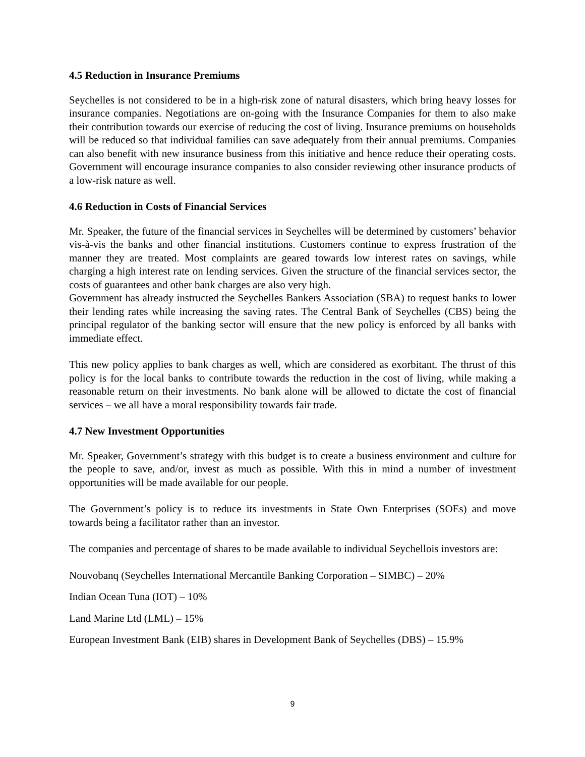4.5 Reduction in Insurance Premiums
Seychelles is not considered to be in a high-risk zone of natural disasters, which bring heavy losses for insurance companies. Negotiations are on-going with the Insurance Companies for them to also make their contribution towards our exercise of reducing the cost of living. Insurance premiums on households will be reduced so that individual families can save adequately from their annual premiums. Companies can also benefit with new insurance business from this initiative and hence reduce their operating costs. Government will encourage insurance companies to also consider reviewing other insurance products of a low-risk nature as well.
4.6 Reduction in Costs of Financial Services
Mr. Speaker, the future of the financial services in Seychelles will be determined by customers’ behavior vis-à-vis the banks and other financial institutions. Customers continue to express frustration of the manner they are treated. Most complaints are geared towards low interest rates on savings, while charging a high interest rate on lending services. Given the structure of the financial services sector, the costs of guarantees and other bank charges are also very high.
Government has already instructed the Seychelles Bankers Association (SBA) to request banks to lower their lending rates while increasing the saving rates. The Central Bank of Seychelles (CBS) being the principal regulator of the banking sector will ensure that the new policy is enforced by all banks with immediate effect.
This new policy applies to bank charges as well, which are considered as exorbitant. The thrust of this policy is for the local banks to contribute towards the reduction in the cost of living, while making a reasonable return on their investments. No bank alone will be allowed to dictate the cost of financial services – we all have a moral responsibility towards fair trade.
4.7 New Investment Opportunities
Mr. Speaker, Government’s strategy with this budget is to create a business environment and culture for the people to save, and/or, invest as much as possible. With this in mind a number of investment opportunities will be made available for our people.
The Government’s policy is to reduce its investments in State Own Enterprises (SOEs) and move towards being a facilitator rather than an investor.
The companies and percentage of shares to be made available to individual Seychellois investors are:
Nouvobanq (Seychelles International Mercantile Banking Corporation – SIMBC) – 20%
Indian Ocean Tuna (IOT) – 10%
Land Marine Ltd (LML) – 15%
European Investment Bank (EIB) shares in Development Bank of Seychelles (DBS) – 15.9%
9